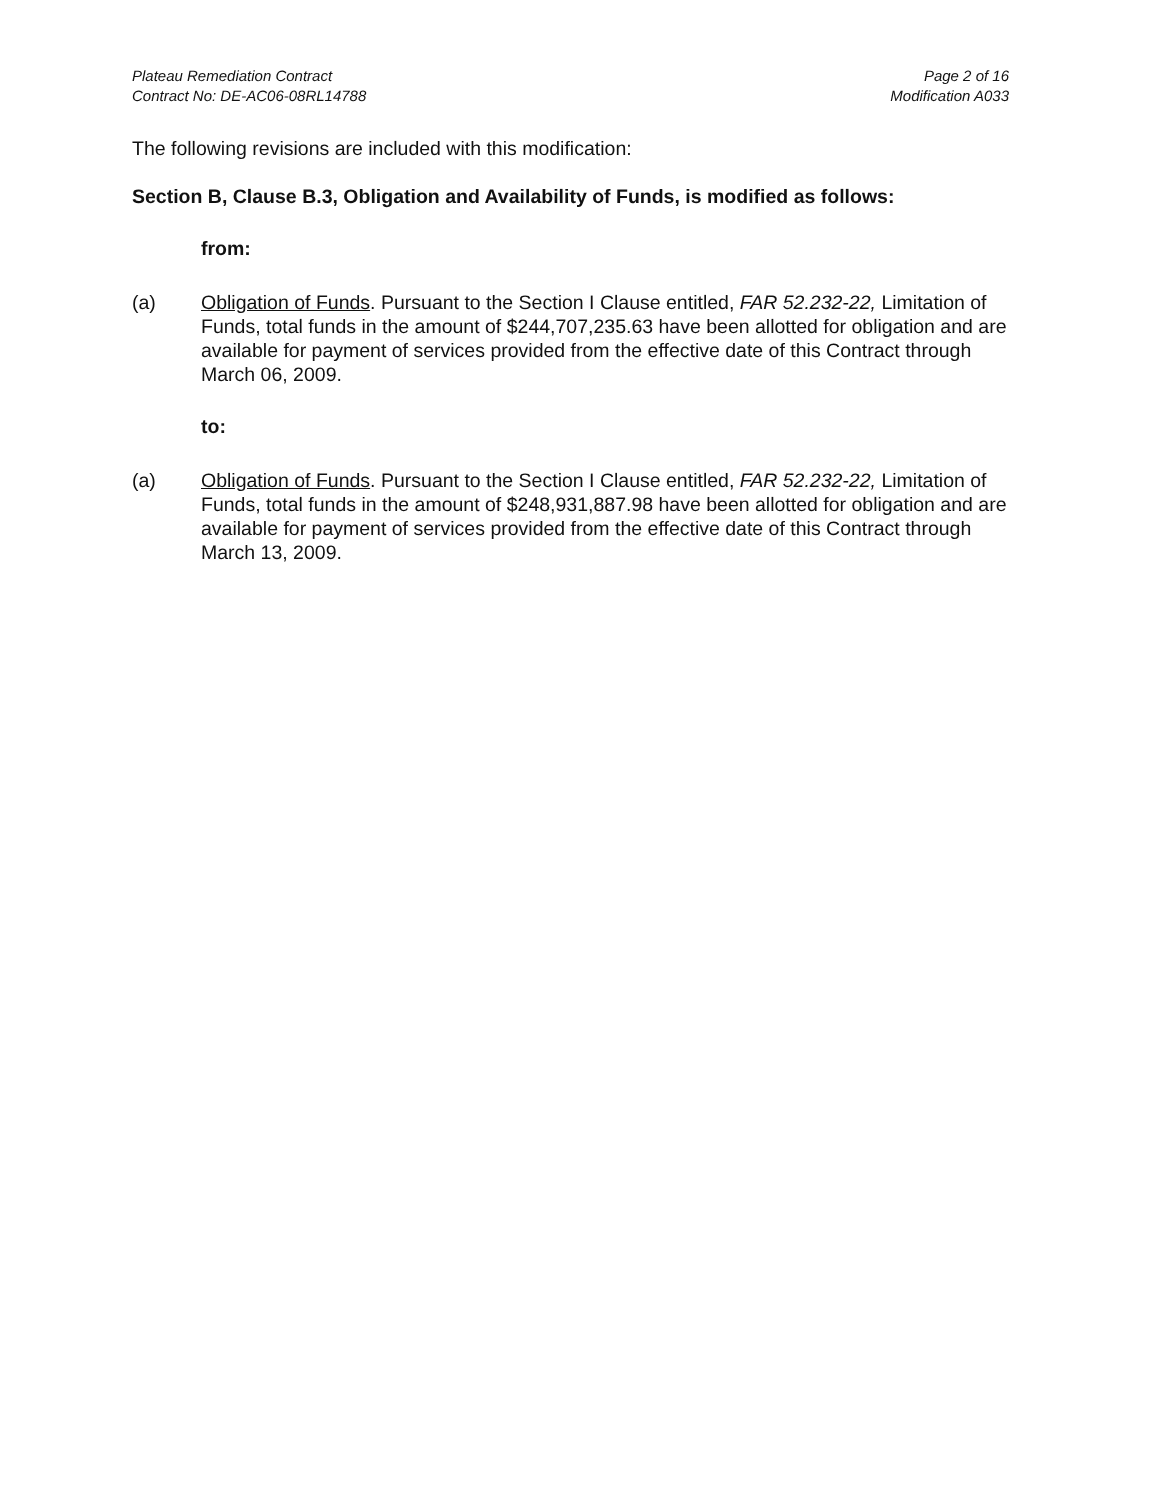Plateau Remediation Contract
Contract No: DE-AC06-08RL14788
Page 2 of 16
Modification A033
The following revisions are included with this modification:
Section B, Clause B.3, Obligation and Availability of Funds, is modified as follows:
from:
(a) Obligation of Funds. Pursuant to the Section I Clause entitled, FAR 52.232-22, Limitation of Funds, total funds in the amount of $244,707,235.63 have been allotted for obligation and are available for payment of services provided from the effective date of this Contract through March 06, 2009.
to:
(a) Obligation of Funds. Pursuant to the Section I Clause entitled, FAR 52.232-22, Limitation of Funds, total funds in the amount of $248,931,887.98 have been allotted for obligation and are available for payment of services provided from the effective date of this Contract through March 13, 2009.